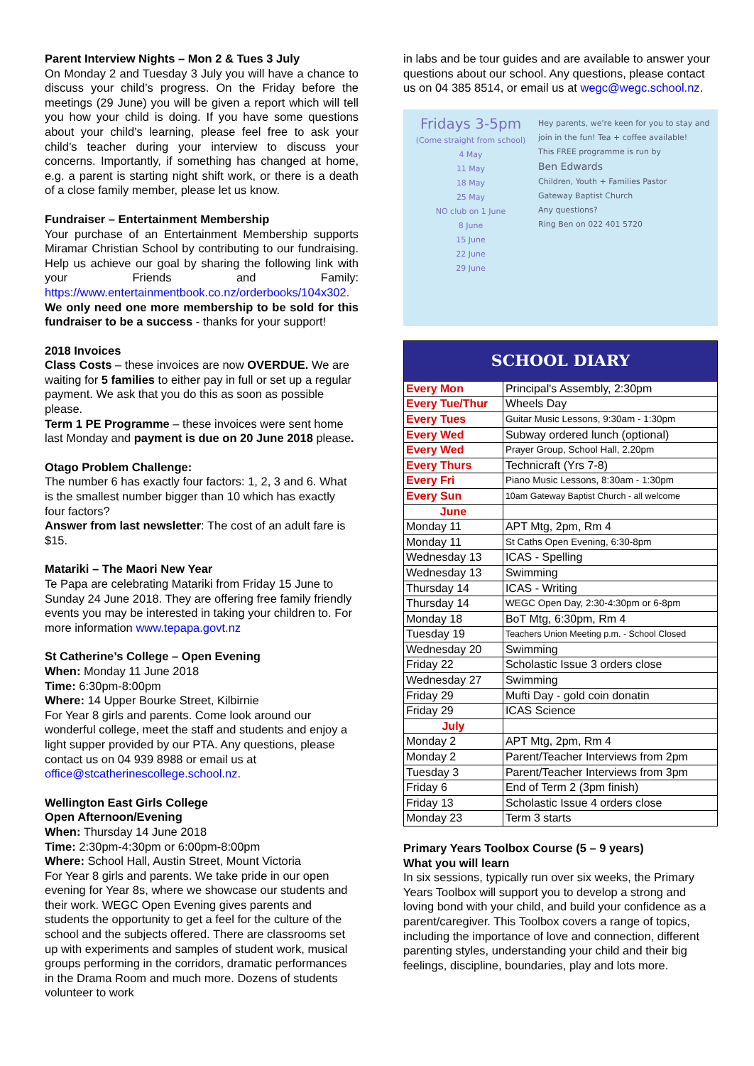Parent Interview Nights – Mon 2 & Tues 3 July
On Monday 2 and Tuesday 3 July you will have a chance to discuss your child’s progress. On the Friday before the meetings (29 June) you will be given a report which will tell you how your child is doing. If you have some questions about your child’s learning, please feel free to ask your child’s teacher during your interview to discuss your concerns. Importantly, if something has changed at home, e.g. a parent is starting night shift work, or there is a death of a close family member, please let us know.
Fundraiser – Entertainment Membership
Your purchase of an Entertainment Membership supports Miramar Christian School by contributing to our fundraising. Help us achieve our goal by sharing the following link with your Friends and Family: https://www.entertainmentbook.co.nz/orderbooks/104x302. We only need one more membership to be sold for this fundraiser to be a success - thanks for your support!
2018 Invoices
Class Costs – these invoices are now OVERDUE. We are waiting for 5 families to either pay in full or set up a regular payment. We ask that you do this as soon as possible please.
Term 1 PE Programme – these invoices were sent home last Monday and payment is due on 20 June 2018 please.
Otago Problem Challenge:
The number 6 has exactly four factors: 1, 2, 3 and 6. What is the smallest number bigger than 10 which has exactly four factors?
Answer from last newsletter: The cost of an adult fare is $15.
Matariki – The Maori New Year
Te Papa are celebrating Matariki from Friday 15 June to Sunday 24 June 2018. They are offering free family friendly events you may be interested in taking your children to. For more information www.tepapa.govt.nz
St Catherine’s College – Open Evening
When: Monday 11 June 2018
Time: 6:30pm-8:00pm
Where: 14 Upper Bourke Street, Kilbirnie
For Year 8 girls and parents. Come look around our wonderful college, meet the staff and students and enjoy a light supper provided by our PTA. Any questions, please contact us on 04 939 8988 or email us at office@stcatherinescollege.school.nz.
Wellington East Girls College
Open Afternoon/Evening
When: Thursday 14 June 2018
Time: 2:30pm-4:30pm or 6:00pm-8:00pm
Where: School Hall, Austin Street, Mount Victoria
For Year 8 girls and parents. We take pride in our open evening for Year 8s, where we showcase our students and their work. WEGC Open Evening gives parents and students the opportunity to get a feel for the culture of the school and the subjects offered. There are classrooms set up with experiments and samples of student work, musical groups performing in the corridors, dramatic performances in the Drama Room and much more. Dozens of students volunteer to work
in labs and be tour guides and are available to answer your questions about our school. Any questions, please contact us on 04 385 8514, or email us at wegc@wegc.school.nz.
Fridays 3-5pm
(Come straight from school)
4 May
11 May
18 May
25 May
NO club on 1 June
8 June
15 June
22 June
29 June
Hey parents, we're keen for you to stay and join in the fun! Tea + coffee available!
This FREE programme is run by
Ben Edwards
Children, Youth + Families Pastor
Gateway Baptist Church
Any questions?
Ring Ben on 022 401 5720
| SCHOOL DIARY | |
| --- | --- |
| Every Mon | Principal's Assembly, 2:30pm |
| Every Tue/Thur | Wheels Day |
| Every Tues | Guitar Music Lessons, 9:30am - 1:30pm |
| Every Wed | Subway ordered lunch (optional) |
| Every Wed | Prayer Group, School Hall, 2.20pm |
| Every Thurs | Technicraft (Yrs 7-8) |
| Every Fri | Piano Music Lessons, 8:30am - 1:30pm |
| Every Sun | 10am Gateway Baptist Church - all welcome |
| June | |
| Monday 11 | APT Mtg, 2pm, Rm 4 |
| Monday 11 | St Caths Open Evening, 6:30-8pm |
| Wednesday 13 | ICAS - Spelling |
| Wednesday 13 | Swimming |
| Thursday 14 | ICAS - Writing |
| Thursday 14 | WEGC Open Day, 2:30-4:30pm or 6-8pm |
| Monday 18 | BoT Mtg, 6:30pm, Rm 4 |
| Tuesday 19 | Teachers Union Meeting p.m. - School Closed |
| Wednesday 20 | Swimming |
| Friday 22 | Scholastic Issue 3 orders close |
| Wednesday 27 | Swimming |
| Friday 29 | Mufti Day - gold coin donatin |
| Friday 29 | ICAS Science |
| July | |
| Monday 2 | APT Mtg, 2pm, Rm 4 |
| Monday 2 | Parent/Teacher Interviews from 2pm |
| Tuesday 3 | Parent/Teacher Interviews from 3pm |
| Friday 6 | End of Term 2 (3pm finish) |
| Friday 13 | Scholastic Issue 4 orders close |
| Monday 23 | Term 3 starts |
Primary Years Toolbox Course (5 – 9 years)
What you will learn
In six sessions, typically run over six weeks, the Primary Years Toolbox will support you to develop a strong and loving bond with your child, and build your confidence as a parent/caregiver. This Toolbox covers a range of topics, including the importance of love and connection, different parenting styles, understanding your child and their big feelings, discipline, boundaries, play and lots more.